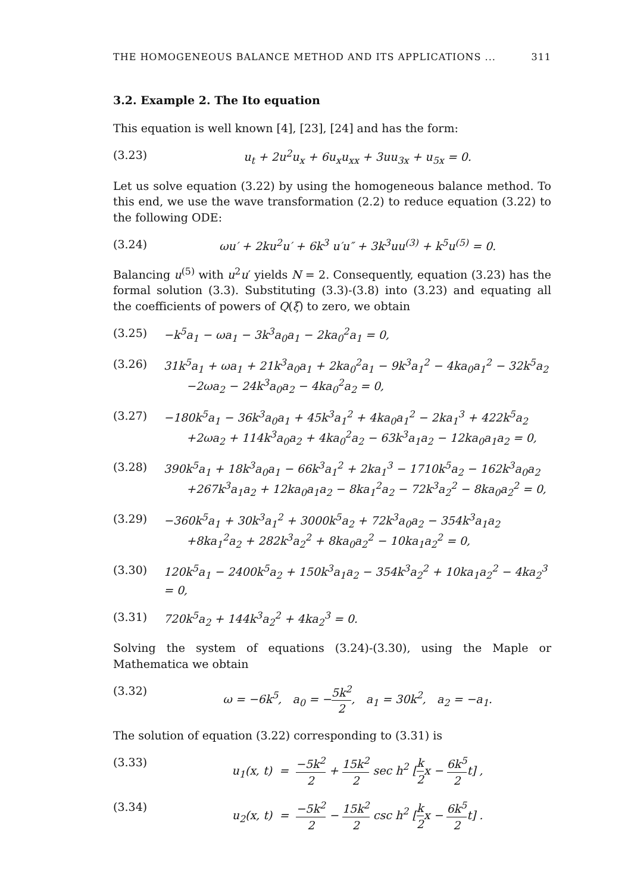THE HOMOGENEOUS BALANCE METHOD AND ITS APPLICATIONS ... 311
3.2. Example 2. The Ito equation
This equation is well known [4], [23], [24] and has the form:
(3.23) u<sub>t</sub> + 2u<sup>2</sup>u<sub>x</sub> + 6u<sub>x</sub>u<sub>xx</sub> + 3uu<sub>3x</sub> + u<sub>5x</sub> = 0.
Let us solve equation (3.22) by using the homogeneous balance method. To this end, we use the wave transformation (2.2) to reduce equation (3.22) to the following ODE:
(3.24) ωu′ + 2ku<sup>2</sup>u′ + 6k<sup>3</sup> u′u″ + 3k<sup>3</sup>uu<sup>(3)</sup> + k<sup>5</sup>u<sup>(5)</sup> = 0.
Balancing u<sup>(5)</sup> with u<sup>2</sup>u′ yields N = 2. Consequently, equation (3.23) has the formal solution (3.3). Substituting (3.3)-(3.8) into (3.23) and equating all the coefficients of powers of Q(ξ) to zero, we obtain
(3.25) −k<sup>5</sup>a<sub>1</sub> − ωa<sub>1</sub> − 3k<sup>3</sup>a<sub>0</sub>a<sub>1</sub> − 2ka<sub>0</sub><sup>2</sup>a<sub>1</sub> = 0,
(3.26) 31k<sup>5</sup>a<sub>1</sub> + ωa<sub>1</sub> + 21k<sup>3</sup>a<sub>0</sub>a<sub>1</sub> + 2ka<sub>0</sub><sup>2</sup>a<sub>1</sub> − 9k<sup>3</sup>a<sub>1</sub><sup>2</sup> − 4ka<sub>0</sub>a<sub>1</sub><sup>2</sup> − 32k<sup>5</sup>a<sub>2</sub>
  −2ωa<sub>2</sub> − 24k<sup>3</sup>a<sub>0</sub>a<sub>2</sub> − 4ka<sub>0</sub><sup>2</sup>a<sub>2</sub> = 0,
(3.27) −180k<sup>5</sup>a<sub>1</sub> − 36k<sup>3</sup>a<sub>0</sub>a<sub>1</sub> + 45k<sup>3</sup>a<sub>1</sub><sup>2</sup> + 4ka<sub>0</sub>a<sub>1</sub><sup>2</sup> − 2ka<sub>1</sub><sup>3</sup> + 422k<sup>5</sup>a<sub>2</sub>
  +2ωa<sub>2</sub> + 114k<sup>3</sup>a<sub>0</sub>a<sub>2</sub> + 4ka<sub>0</sub><sup>2</sup>a<sub>2</sub> − 63k<sup>3</sup>a<sub>1</sub>a<sub>2</sub> − 12ka<sub>0</sub>a<sub>1</sub>a<sub>2</sub> = 0,
(3.28) 390k<sup>5</sup>a<sub>1</sub> + 18k<sup>3</sup>a<sub>0</sub>a<sub>1</sub> − 66k<sup>3</sup>a<sub>1</sub><sup>2</sup> + 2ka<sub>1</sub><sup>3</sup> − 1710k<sup>5</sup>a<sub>2</sub> − 162k<sup>3</sup>a<sub>0</sub>a<sub>2</sub>
  +267k<sup>3</sup>a<sub>1</sub>a<sub>2</sub> + 12ka<sub>0</sub>a<sub>1</sub>a<sub>2</sub> − 8ka<sub>1</sub><sup>2</sup>a<sub>2</sub> − 72k<sup>3</sup>a<sub>2</sub><sup>2</sup> − 8ka<sub>0</sub>a<sub>2</sub><sup>2</sup> = 0,
(3.29) −360k<sup>5</sup>a<sub>1</sub> + 30k<sup>3</sup>a<sub>1</sub><sup>2</sup> + 3000k<sup>5</sup>a<sub>2</sub> + 72k<sup>3</sup>a<sub>0</sub>a<sub>2</sub> − 354k<sup>3</sup>a<sub>1</sub>a<sub>2</sub>
  +8ka<sub>1</sub><sup>2</sup>a<sub>2</sub> + 282k<sup>3</sup>a<sub>2</sub><sup>2</sup> + 8ka<sub>0</sub>a<sub>2</sub><sup>2</sup> − 10ka<sub>1</sub>a<sub>2</sub><sup>2</sup> = 0,
(3.30) 120k<sup>5</sup>a<sub>1</sub> − 2400k<sup>5</sup>a<sub>2</sub> + 150k<sup>3</sup>a<sub>1</sub>a<sub>2</sub> − 354k<sup>3</sup>a<sub>2</sub><sup>2</sup> + 10ka<sub>1</sub>a<sub>2</sub><sup>2</sup> − 4ka<sub>2</sub><sup>3</sup> = 0,
(3.31) 720k<sup>5</sup>a<sub>2</sub> + 144k<sup>3</sup>a<sub>2</sub><sup>2</sup> + 4ka<sub>2</sub><sup>3</sup> = 0.
Solving the system of equations (3.24)-(3.30), using the Maple or Mathematica we obtain
(3.32) ω = −6k<sup>5</sup>, a<sub>0</sub> = −5k<sup>2</sup> 2, a<sub>1</sub> = 30k<sup>2</sup>, a<sub>2</sub> = −a<sub>1</sub>.
The solution of equation (3.22) corresponding to (3.31) is
(3.33) u<sub>1</sub>(x, t) = −5k<sup>2</sup> 2 + 15k<sup>2</sup> 2 sec h<sup>2</sup> [k 2x − 6k<sup>5</sup> 2t] ,
(3.34) u<sub>2</sub>(x, t) = −5k<sup>2</sup> 2 − 15k<sup>2</sup> 2 csc h<sup>2</sup> [k 2x − 6k<sup>5</sup> 2t] .